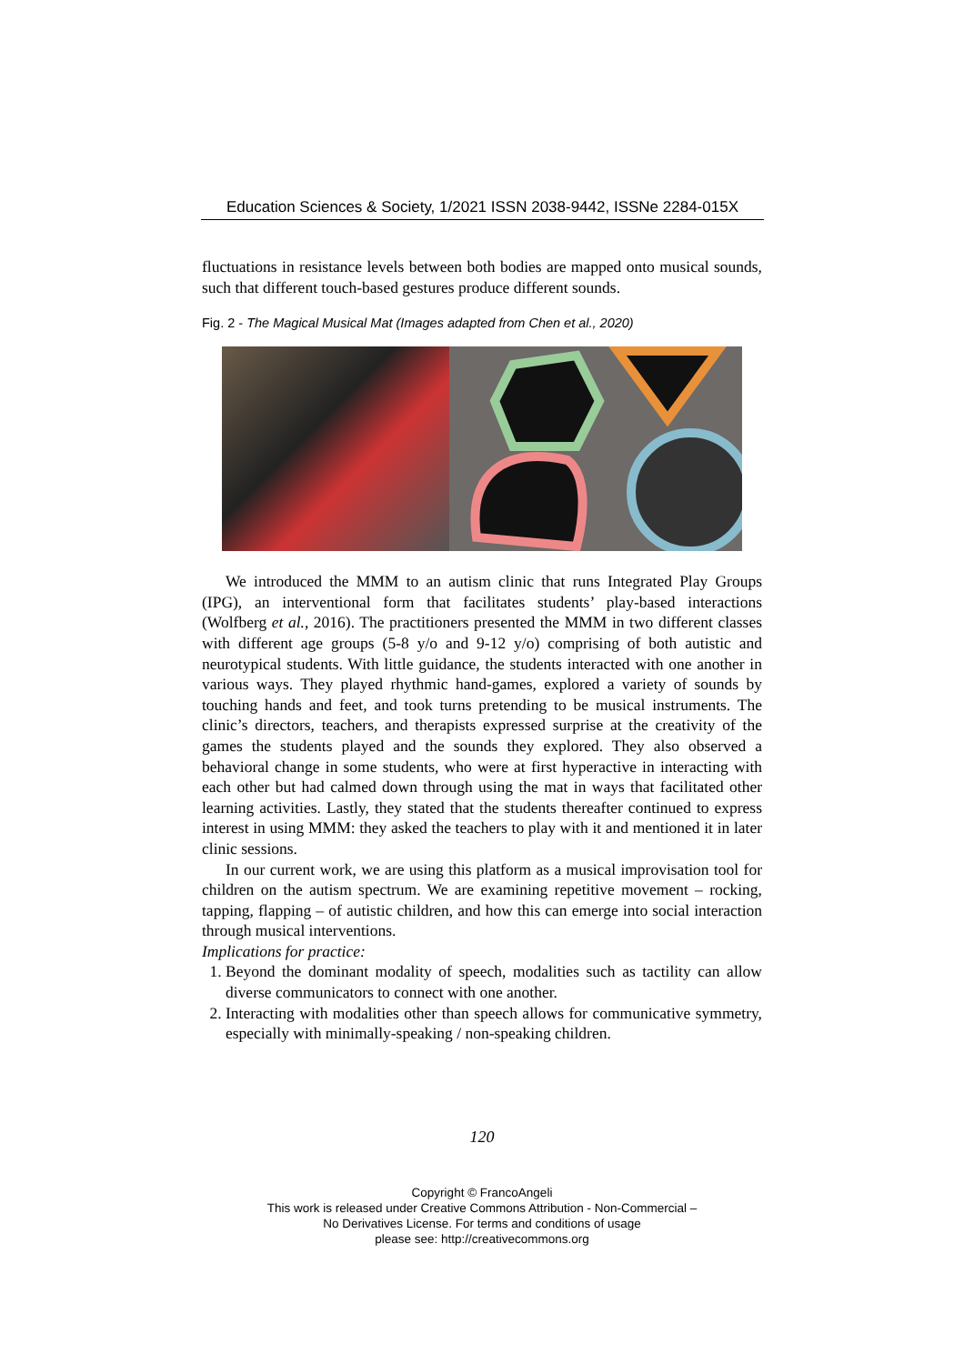Education Sciences & Society, 1/2021 ISSN 2038-9442, ISSNe 2284-015X
fluctuations in resistance levels between both bodies are mapped onto musical sounds, such that different touch-based gestures produce different sounds.
Fig. 2 - The Magical Musical Mat (Images adapted from Chen et al., 2020)
We introduced the MMM to an autism clinic that runs Integrated Play Groups (IPG), an interventional form that facilitates students’ play-based interactions (Wolfberg et al., 2016). The practitioners presented the MMM in two different classes with different age groups (5-8 y/o and 9-12 y/o) comprising of both autistic and neurotypical students. With little guidance, the students interacted with one another in various ways. They played rhythmic hand-games, explored a variety of sounds by touching hands and feet, and took turns pretending to be musical instruments. The clinic’s directors, teachers, and therapists expressed surprise at the creativity of the games the students played and the sounds they explored. They also observed a behavioral change in some students, who were at first hyperactive in interacting with each other but had calmed down through using the mat in ways that facilitated other learning activities. Lastly, they stated that the students thereafter continued to express interest in using MMM: they asked the teachers to play with it and mentioned it in later clinic sessions.
In our current work, we are using this platform as a musical improvisation tool for children on the autism spectrum. We are examining repetitive movement – rocking, tapping, flapping – of autistic children, and how this can emerge into social interaction through musical interventions.
Implications for practice:
1. Beyond the dominant modality of speech, modalities such as tactility can allow diverse communicators to connect with one another.
2. Interacting with modalities other than speech allows for communicative symmetry, especially with minimally-speaking / non-speaking children.
120
Copyright © FrancoAngeli
This work is released under Creative Commons Attribution - Non-Commercial –
No Derivatives License. For terms and conditions of usage
please see: http://creativecommons.org